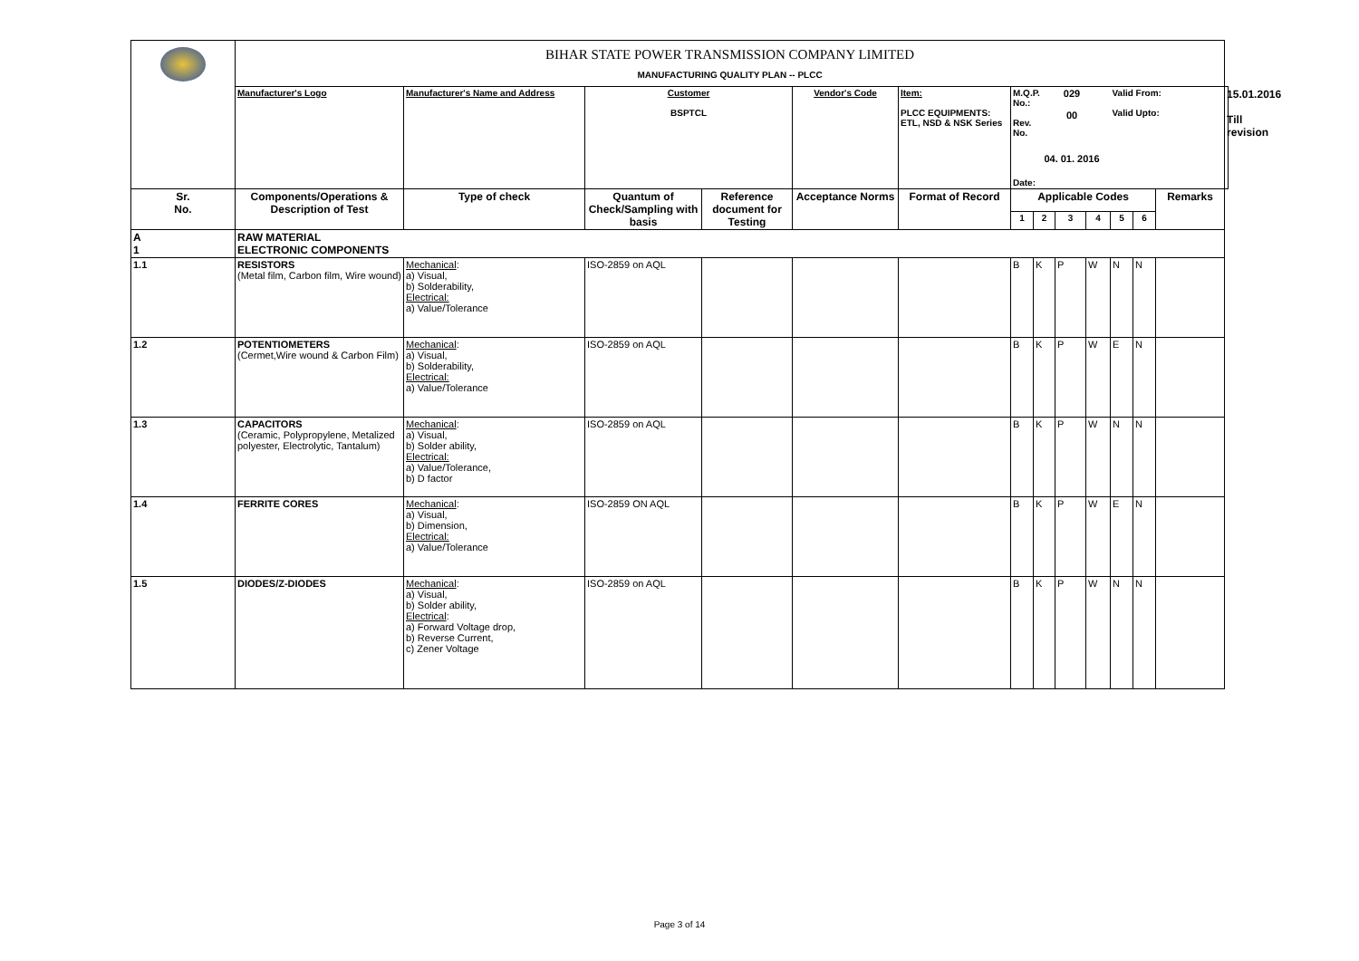| | BIHAR STATE POWER TRANSMISSION COMPANY LIMITED MANUFACTURING QUALITY PLAN -- PLCC | | | | | | | | | | | | | |
| | Manufacturer's Logo | Manufacturer's Name and Address | Customer BSPTCL | | Vendor's Code | Item: PLCC EQUIPMENTS: ETL, NSD & NSK Series | M.Q.P. No.: Rev. No. Date: | 029 00 04. 01. 2016 | | | Valid From: Valid Upto: | | | 15.01.2016 Till revision |
| Sr. No. | Components/Operations & Description of Test | Type of check | Quantum of Check/Sampling with basis | Reference document for Testing | Acceptance Norms | Format of Record | Applicable Codes | | | | | | Remarks | |
| | | | | | | | 1 | 2 | 3 | 4 | 5 | 6 | | |
| A 1 | RAW MATERIAL ELECTRONIC COMPONENTS | | | | | | | | | | | | | |
| 1.1 | RESISTORS (Metal film, Carbon film, Wire wound) | Mechanical : a) Visual, b) Solderability, Electrical: a) Value/Tolerance | ISO-2859 on AQL | | | | B | K | P | W | N | N | | |
| 1.2 | POTENTIOMETERS (Cermet,Wire wound & Carbon Film) | Mechanical : a) Visual, b) Solderability, Electrical: a) Value/Tolerance | ISO-2859 on AQL | | | | B | K | P | W | E | N | | |
| 1.3 | CAPACITORS (Ceramic, Polypropylene, Metalized polyester, Electrolytic, Tantalum) | Mechanical : a) Visual, b) Solder ability, Electrical: a) Value/Tolerance, b) D factor | ISO-2859 on AQL | | | | B | K | P | W | N | N | | |
| 1.4 | FERRITE CORES | Mechanical : a) Visual, b) Dimension, Electrical: a) Value/Tolerance | ISO-2859 ON AQL | | | | B | K | P | W | E | N | | |
| 1.5 | DIODES/Z-DIODES | Mechanical : a) Visual, b) Solder ability, Electrical : a) Forward Voltage drop, b) Reverse Current, c) Zener Voltage | ISO-2859 on AQL | | | | B | K | P | W | N | N | | |
Page 3 of 14